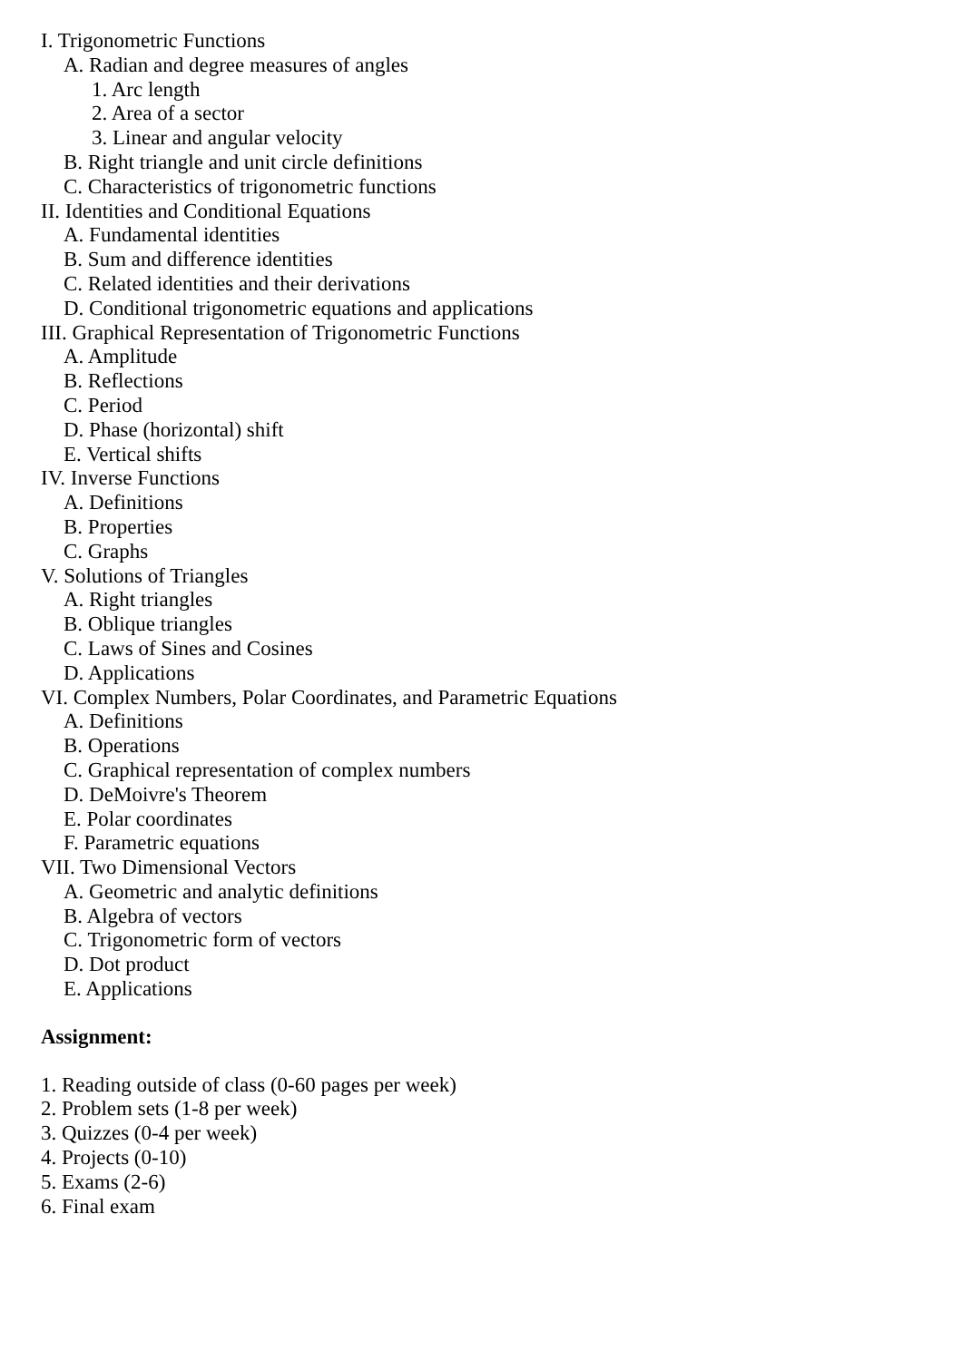I. Trigonometric Functions
A. Radian and degree measures of angles
1. Arc length
2. Area of a sector
3. Linear and angular velocity
B. Right triangle and unit circle definitions
C. Characteristics of trigonometric functions
II. Identities and Conditional Equations
A. Fundamental identities
B. Sum and difference identities
C. Related identities and their derivations
D. Conditional trigonometric equations and applications
III. Graphical Representation of Trigonometric Functions
A. Amplitude
B. Reflections
C. Period
D. Phase (horizontal) shift
E. Vertical shifts
IV. Inverse Functions
A. Definitions
B. Properties
C. Graphs
V. Solutions of Triangles
A. Right triangles
B. Oblique triangles
C. Laws of Sines and Cosines
D. Applications
VI. Complex Numbers, Polar Coordinates, and Parametric Equations
A. Definitions
B. Operations
C. Graphical representation of complex numbers
D. DeMoivre's Theorem
E. Polar coordinates
F. Parametric equations
VII. Two Dimensional Vectors
A. Geometric and analytic definitions
B. Algebra of vectors
C. Trigonometric form of vectors
D. Dot product
E. Applications
Assignment:
1. Reading outside of class (0-60 pages per week)
2. Problem sets (1-8 per week)
3. Quizzes (0-4 per week)
4. Projects (0-10)
5. Exams (2-6)
6. Final exam